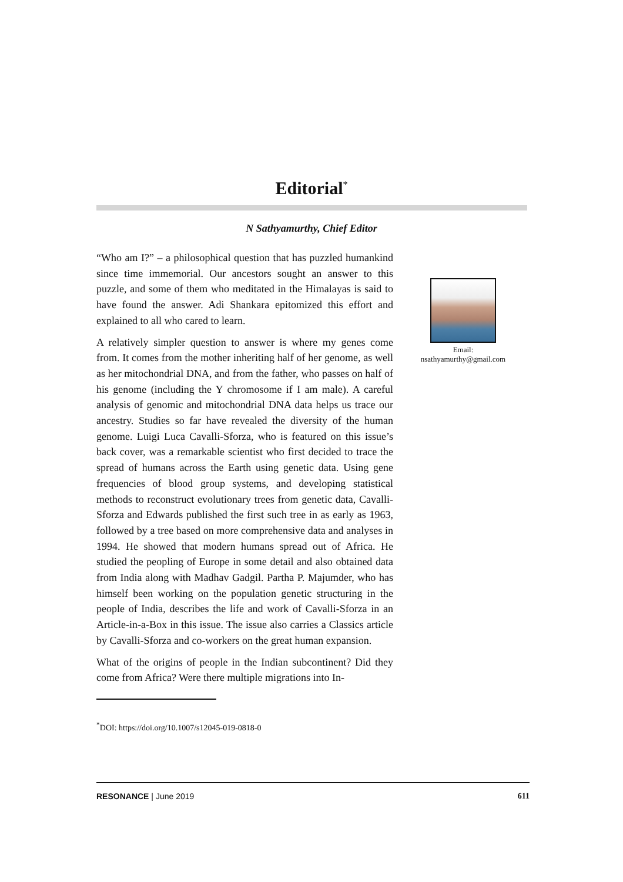Editorial<sup>*</sup>
N Sathyamurthy, Chief Editor
“Who am I?” – a philosophical question that has puzzled humankind since time immemorial. Our ancestors sought an answer to this puzzle, and some of them who meditated in the Himalayas is said to have found the answer. Adi Shankara epitomized this effort and explained to all who cared to learn.
A relatively simpler question to answer is where my genes come from. It comes from the mother inheriting half of her genome, as well as her mitochondrial DNA, and from the father, who passes on half of his genome (including the Y chromosome if I am male). A careful analysis of genomic and mitochondrial DNA data helps us trace our ancestry. Studies so far have revealed the diversity of the human genome. Luigi Luca Cavalli-Sforza, who is featured on this issue’s back cover, was a remarkable scientist who first decided to trace the spread of humans across the Earth using genetic data. Using gene frequencies of blood group systems, and developing statistical methods to reconstruct evolutionary trees from genetic data, Cavalli-Sforza and Edwards published the first such tree in as early as 1963, followed by a tree based on more comprehensive data and analyses in 1994. He showed that modern humans spread out of Africa. He studied the peopling of Europe in some detail and also obtained data from India along with Madhav Gadgil. Partha P. Majumder, who has himself been working on the population genetic structuring in the people of India, describes the life and work of Cavalli-Sforza in an Article-in-a-Box in this issue. The issue also carries a Classics article by Cavalli-Sforza and co-workers on the great human expansion.
What of the origins of people in the Indian subcontinent? Did they come from Africa? Were there multiple migrations into In-
Email:
nsathyamurthy@gmail.com
<sup>*</sup> DOI: https://doi.org/10.1007/s12045-019-0818-0
RESONANCE | June 2019 611